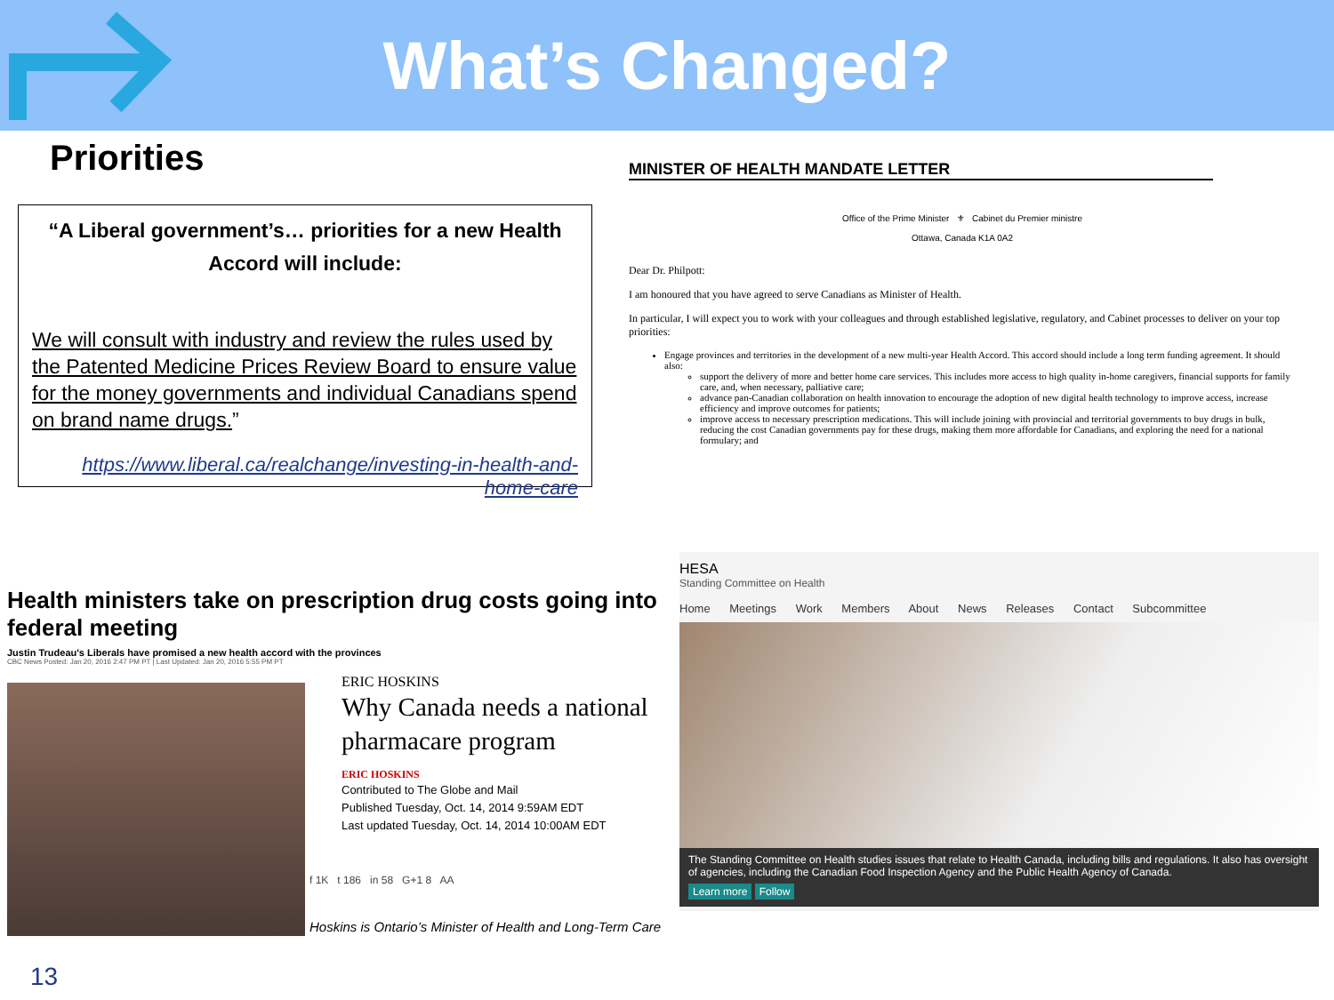What’s Changed?
Priorities
“A Liberal government’s… priorities for a new Health Accord will include:
We will consult with industry and review the rules used by the Patented Medicine Prices Review Board to ensure value for the money governments and individual Canadians spend on brand name drugs.”
https://www.liberal.ca/realchange/investing-in-health-and-home-care
MINISTER OF HEALTH MANDATE LETTER
Office of the Prime Minister ⚜ Cabinet du Premier ministre
Ottawa, Canada K1A 0A2
Dear Dr. Philpott:
I am honoured that you have agreed to serve Canadians as Minister of Health.
In particular, I will expect you to work with your colleagues and through established legislative, regulatory, and Cabinet processes to deliver on your top priorities:
Engage provinces and territories in the development of a new multi-year Health Accord. This accord should include a long term funding agreement. It should also:
support the delivery of more and better home care services. This includes more access to high quality in-home caregivers, financial supports for family care, and, when necessary, palliative care;
advance pan-Canadian collaboration on health innovation to encourage the adoption of new digital health technology to improve access, increase efficiency and improve outcomes for patients;
improve access to necessary prescription medications. This will include joining with provincial and territorial governments to buy drugs in bulk, reducing the cost Canadian governments pay for these drugs, making them more affordable for Canadians, and exploring the need for a national formulary; and
Health ministers take on prescription drug costs going into federal meeting
Justin Trudeau's Liberals have promised a new health accord with the provinces
CBC News Posted: Jan 20, 2016 2:47 PM PT | Last Updated: Jan 20, 2016 5:55 PM PT
ERIC HOSKINS
Why Canada needs a national pharmacare program
ERIC HOSKINS
Contributed to The Globe and Mail
Published Tuesday, Oct. 14, 2014 9:59AM EDT
Last updated Tuesday, Oct. 14, 2014 10:00AM EDT
f 1K t 186 in 58 G+1 8 AA
Hoskins is Ontario’s Minister of Health and Long-Term Care
HESA
Standing Committee on Health
Home Meetings Work Members About News Releases Contact Subcommittee
The Standing Committee on Health studies issues that relate to Health Canada, including bills and regulations. It also has oversight of agencies, including the Canadian Food Inspection Agency and the Public Health Agency of Canada.
Learn more Follow
13